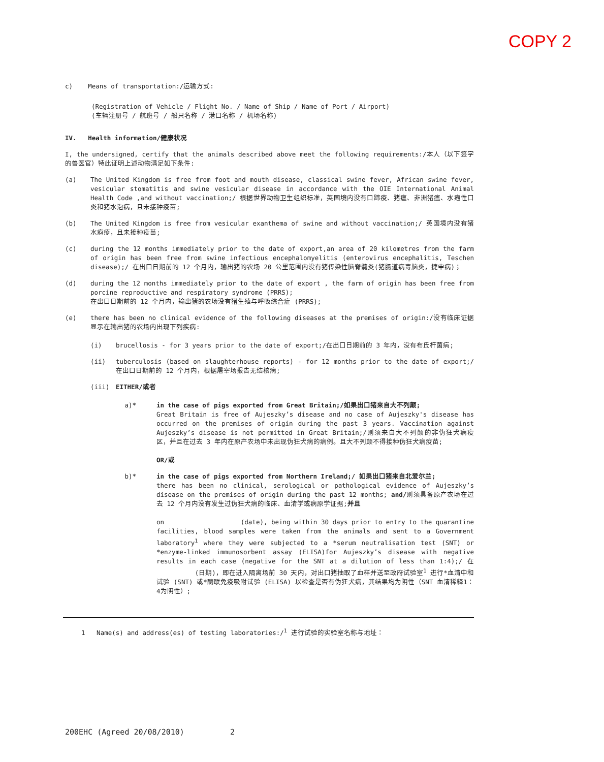COPY 2
c) Means of transportation:/运输方式:
(Registration of Vehicle / Flight No. / Name of Ship / Name of Port / Airport)
(车辆注册号 / 航班号 / 船只名称 / 港口名称 / 机场名称)
IV. Health information/健康状况
I, the undersigned, certify that the animals described above meet the following requirements:/本人（以下签字的兽医官）特此证明上述动物满足如下条件:
(a) The United Kingdom is free from foot and mouth disease, classical swine fever, African swine fever, vesicular stomatitis and swine vesicular disease in accordance with the OIE International Animal Health Code ,and without vaccination;/ 根据世界动物卫生组织标准，英国境内没有口蹄疫、猪瘟、非洲猪瘟、水疱性口炎和猪水泡病，且未接种疫苗;
(b) The United Kingdom is free from vesicular exanthema of swine and without vaccination;/ 英国境内没有猪水疱疹，且未接种疫苗;
(c) during the 12 months immediately prior to the date of export,an area of 20 kilometres from the farm of origin has been free from swine infectious encephalomyelitis (enterovirus encephalitis, Teschen disease);/ 在出口日期前的 12 个月内，输出猪的农场 20 公里范围内没有猪传染性脑脊髓炎(猪肠道病毒脑炎，捷申病)；
(d) during the 12 months immediately prior to the date of export , the farm of origin has been free from porcine reproductive and respiratory syndrome (PRRS);
在出口日期前的 12 个月内，输出猪的农场没有猪生殖与呼吸综合症 (PRRS);
(e) there has been no clinical evidence of the following diseases at the premises of origin:/没有临床证据显示在输出猪的农场内出现下列疾病:
(i) brucellosis - for 3 years prior to the date of export;/在出口日期前的 3 年内，没有布氏杆菌病;
(ii) tuberculosis (based on slaughterhouse reports) - for 12 months prior to the date of export;/ 在出口日期前的 12 个月内，根据屠宰场报告无结核病;
(iii) EITHER/或者
a)* in the case of pigs exported from Great Britain;/如果出口猪来自大不列颠;
Great Britain is free of Aujeszky’s disease and no case of Aujeszky's disease has occurred on the premises of origin during the past 3 years. Vaccination against Aujeszky’s disease is not permitted in Great Britain;/则须来自大不列颠的非伪狂犬病疫区，并且在过去 3 年内在原产农场中未出现伪狂犬病的病例。且大不列颠不得接种伪狂犬病疫苗;
OR/或
b)* in the case of pigs exported from Northern Ireland;/ 如果出口猪来自北爱尔兰;
there has been no clinical, serological or pathological evidence of Aujeszky’s disease on the premises of origin during the past 12 months; and/则须具备原产农场在过去 12 个月内没有发生过伪狂犬病的临床、血清学或病原学证据;并且
on (date), being within 30 days prior to entry to the quarantine facilities, blood samples were taken from the animals and sent to a Government laboratory<sup>1</sup> where they were subjected to a *serum neutralisation test (SNT) or *enzyme-linked immunosorbent assay (ELISA)for Aujeszky’s disease with negative results in each case (negative for the SNT at a dilution of less than 1:4);/ 在 (日期)，即在进入隔离场前 30 天内，对出口猪抽取了血样并送至政府试验室<sup>1</sup> 进行*血清中和试验 (SNT) 或*酶联免疫吸附试验 (ELISA) 以检查是否有伪狂犬病，其结果均为阴性（SNT 血清稀释1：4为阴性）;
1 Name(s) and address(es) of testing laboratories:/<sup>1</sup> 进行试验的实验室名称与地址：
200EHC (Agreed 20/08/2010) 2